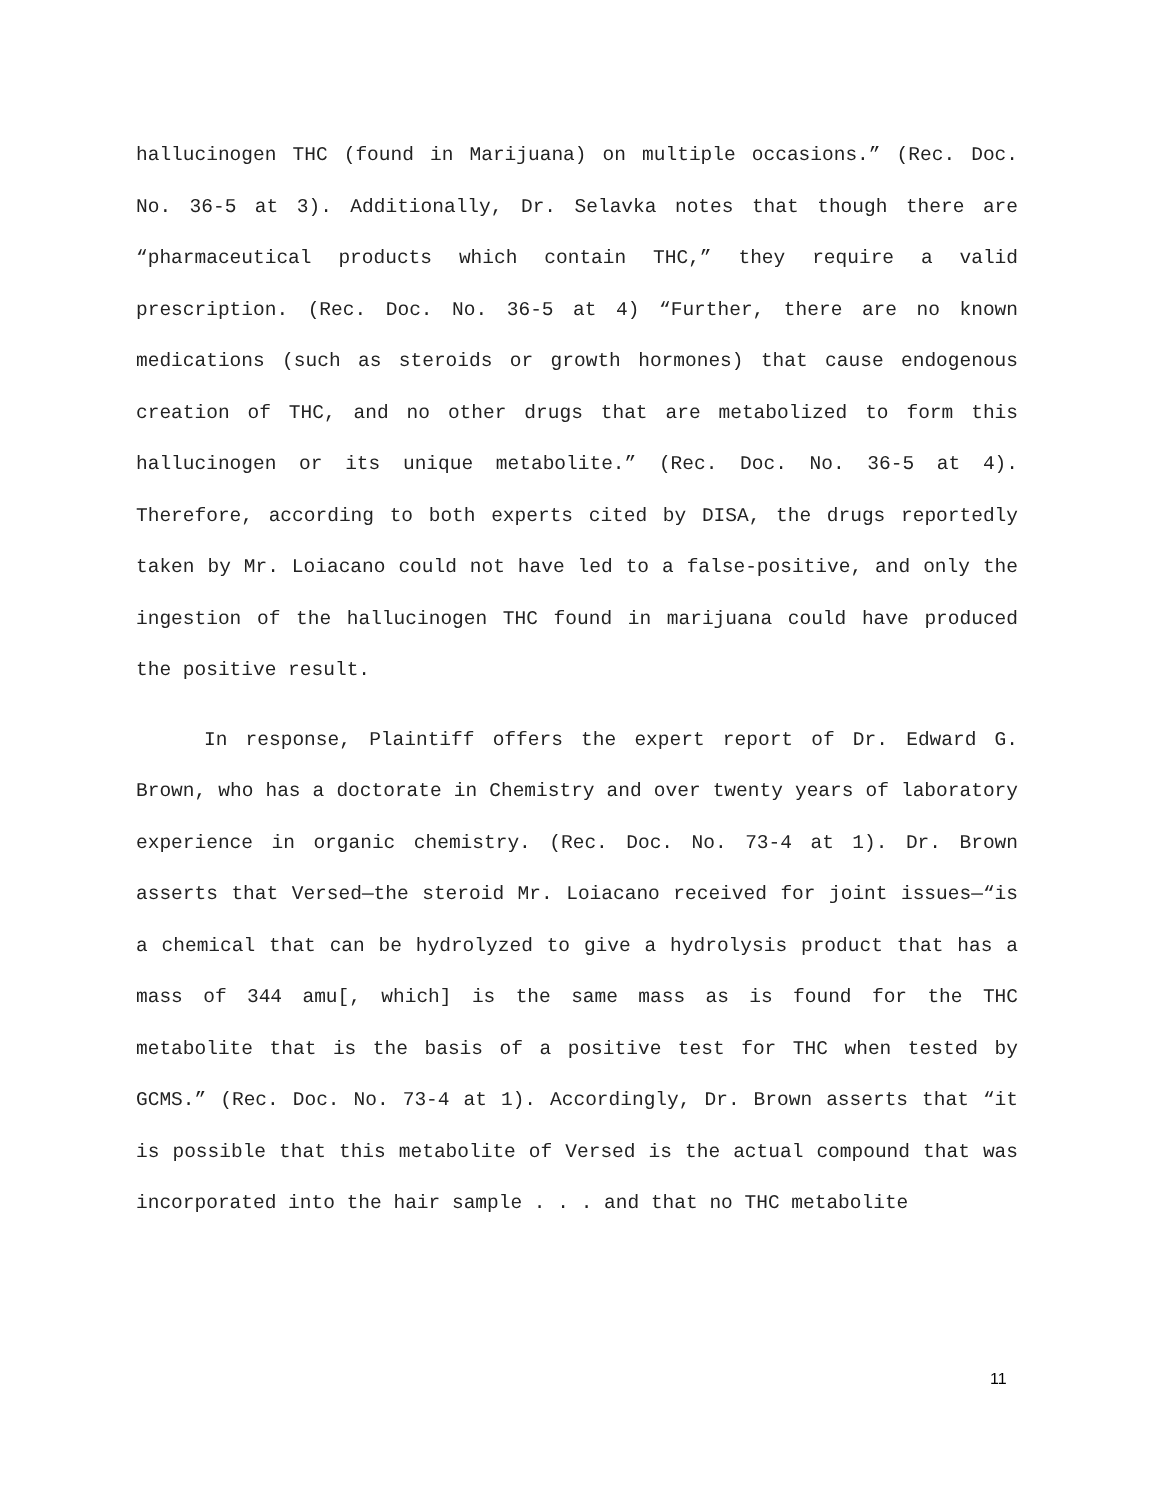hallucinogen THC (found in Marijuana) on multiple occasions.” (Rec. Doc. No. 36-5 at 3). Additionally, Dr. Selavka notes that though there are “pharmaceutical products which contain THC,” they require a valid prescription. (Rec. Doc. No. 36-5 at 4) “Further, there are no known medications (such as steroids or growth hormones) that cause endogenous creation of THC, and no other drugs that are metabolized to form this hallucinogen or its unique metabolite.” (Rec. Doc. No. 36-5 at 4). Therefore, according to both experts cited by DISA, the drugs reportedly taken by Mr. Loiacano could not have led to a false-positive, and only the ingestion of the hallucinogen THC found in marijuana could have produced the positive result.
In response, Plaintiff offers the expert report of Dr. Edward G. Brown, who has a doctorate in Chemistry and over twenty years of laboratory experience in organic chemistry. (Rec. Doc. No. 73-4 at 1). Dr. Brown asserts that Versed—the steroid Mr. Loiacano received for joint issues—“is a chemical that can be hydrolyzed to give a hydrolysis product that has a mass of 344 amu[, which] is the same mass as is found for the THC metabolite that is the basis of a positive test for THC when tested by GCMS.” (Rec. Doc. No. 73-4 at 1). Accordingly, Dr. Brown asserts that “it is possible that this metabolite of Versed is the actual compound that was incorporated into the hair sample . . . and that no THC metabolite
11